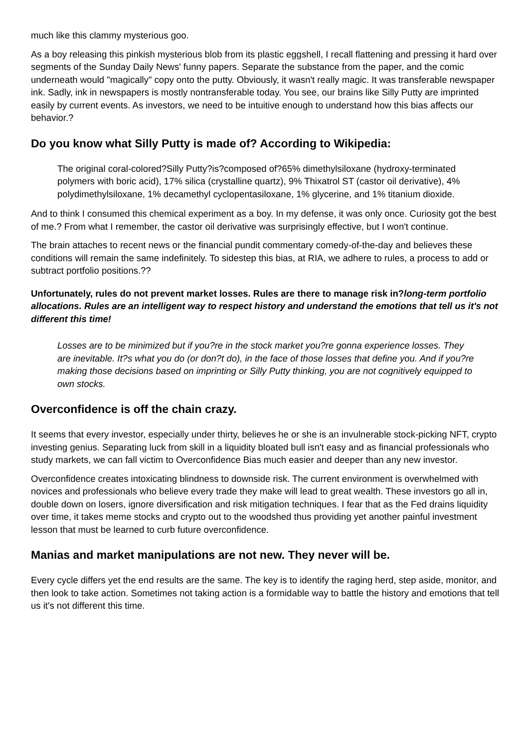much like this clammy mysterious goo.
As a boy releasing this pinkish mysterious blob from its plastic eggshell, I recall flattening and pressing it hard over segments of the Sunday Daily News' funny papers. Separate the substance from the paper, and the comic underneath would "magically" copy onto the putty. Obviously, it wasn't really magic. It was transferable newspaper ink. Sadly, ink in newspapers is mostly nontransferable today. You see, our brains like Silly Putty are imprinted easily by current events. As investors, we need to be intuitive enough to understand how this bias affects our behavior.?
Do you know what Silly Putty is made of? According to Wikipedia:
The original coral-colored?Silly Putty?is?composed of?65% dimethylsiloxane (hydroxy-terminated polymers with boric acid), 17% silica (crystalline quartz), 9% Thixatrol ST (castor oil derivative), 4% polydimethylsiloxane, 1% decamethyl cyclopentasiloxane, 1% glycerine, and 1% titanium dioxide.
And to think I consumed this chemical experiment as a boy. In my defense, it was only once. Curiosity got the best of me.? From what I remember, the castor oil derivative was surprisingly effective, but I won't continue.
The brain attaches to recent news or the financial pundit commentary comedy-of-the-day and believes these conditions will remain the same indefinitely. To sidestep this bias, at RIA, we adhere to rules, a process to add or subtract portfolio positions.??
Unfortunately, rules do not prevent market losses. Rules are there to manage risk in?long-term portfolio allocations. Rules are an intelligent way to respect history and understand the emotions that tell us it's not different this time!
Losses are to be minimized but if you?re in the stock market you?re gonna experience losses. They are inevitable. It?s what you do (or don?t do), in the face of those losses that define you. And if you?re making those decisions based on imprinting or Silly Putty thinking, you are not cognitively equipped to own stocks.
Overconfidence is off the chain crazy.
It seems that every investor, especially under thirty, believes he or she is an invulnerable stock-picking NFT, crypto investing genius. Separating luck from skill in a liquidity bloated bull isn't easy and as financial professionals who study markets, we can fall victim to Overconfidence Bias much easier and deeper than any new investor.
Overconfidence creates intoxicating blindness to downside risk. The current environment is overwhelmed with novices and professionals who believe every trade they make will lead to great wealth. These investors go all in, double down on losers, ignore diversification and risk mitigation techniques. I fear that as the Fed drains liquidity over time, it takes meme stocks and crypto out to the woodshed thus providing yet another painful investment lesson that must be learned to curb future overconfidence.
Manias and market manipulations are not new. They never will be.
Every cycle differs yet the end results are the same. The key is to identify the raging herd, step aside, monitor, and then look to take action. Sometimes not taking action is a formidable way to battle the history and emotions that tell us it's not different this time.